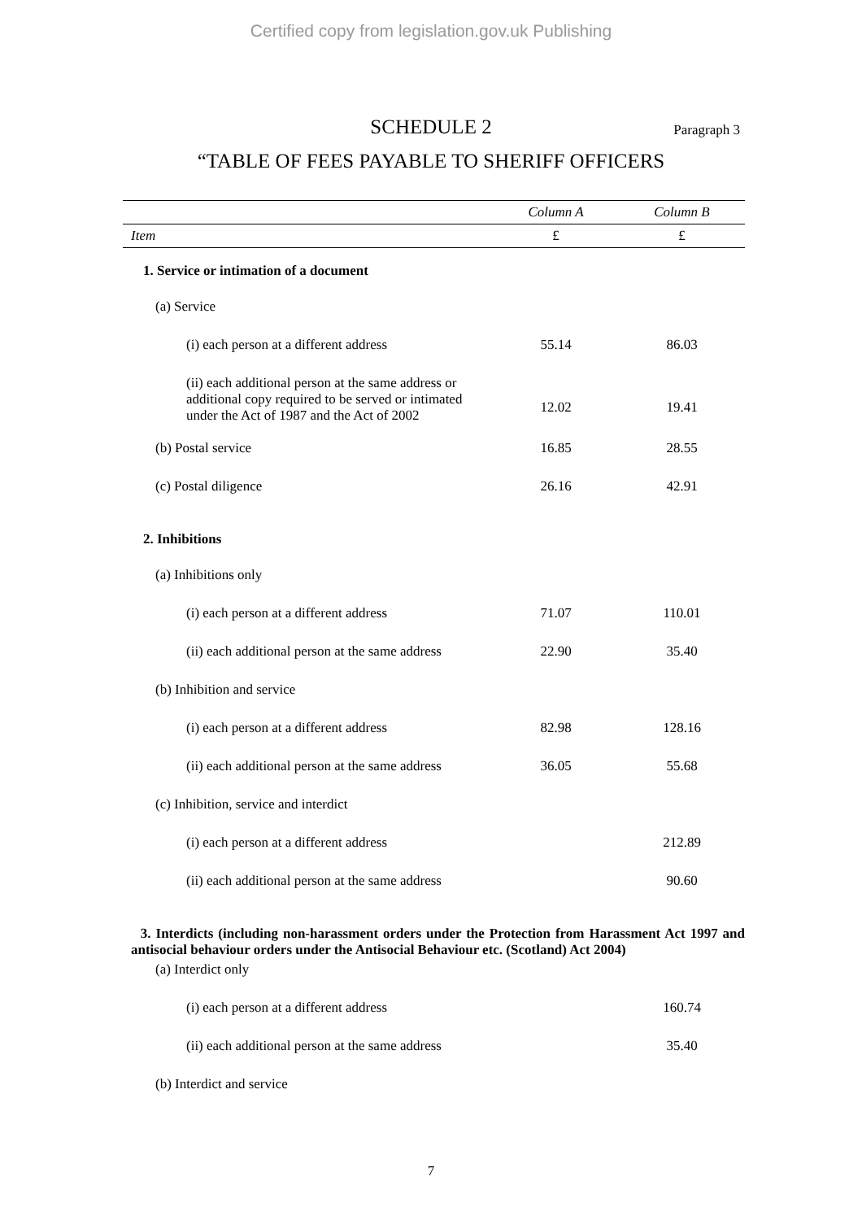Certified copy from legislation.gov.uk Publishing
SCHEDULE 2 Paragraph 3
“TABLE OF FEES PAYABLE TO SHERIFF OFFICERS
| | Column A | Column B |
| --- | --- | --- |
| Item | £ | £ |
| 1. Service or intimation of a document | | |
| (a) Service | | |
| (i) each person at a different address | 55.14 | 86.03 |
| (ii) each additional person at the same address or additional copy required to be served or intimated under the Act of 1987 and the Act of 2002 | 12.02 | 19.41 |
| (b) Postal service | 16.85 | 28.55 |
| (c) Postal diligence | 26.16 | 42.91 |
| 2. Inhibitions | | |
| (a) Inhibitions only | | |
| (i) each person at a different address | 71.07 | 110.01 |
| (ii) each additional person at the same address | 22.90 | 35.40 |
| (b) Inhibition and service | | |
| (i) each person at a different address | 82.98 | 128.16 |
| (ii) each additional person at the same address | 36.05 | 55.68 |
| (c) Inhibition, service and interdict | | |
| (i) each person at a different address | | 212.89 |
| (ii) each additional person at the same address | | 90.60 |
| 3. Interdicts (including non-harassment orders under the Protection from Harassment Act 1997 and antisocial behaviour orders under the Antisocial Behaviour etc. (Scotland) Act 2004) | | |
| (a) Interdict only | | |
| (i) each person at a different address | | 160.74 |
| (ii) each additional person at the same address | | 35.40 |
| (b) Interdict and service | | |
7